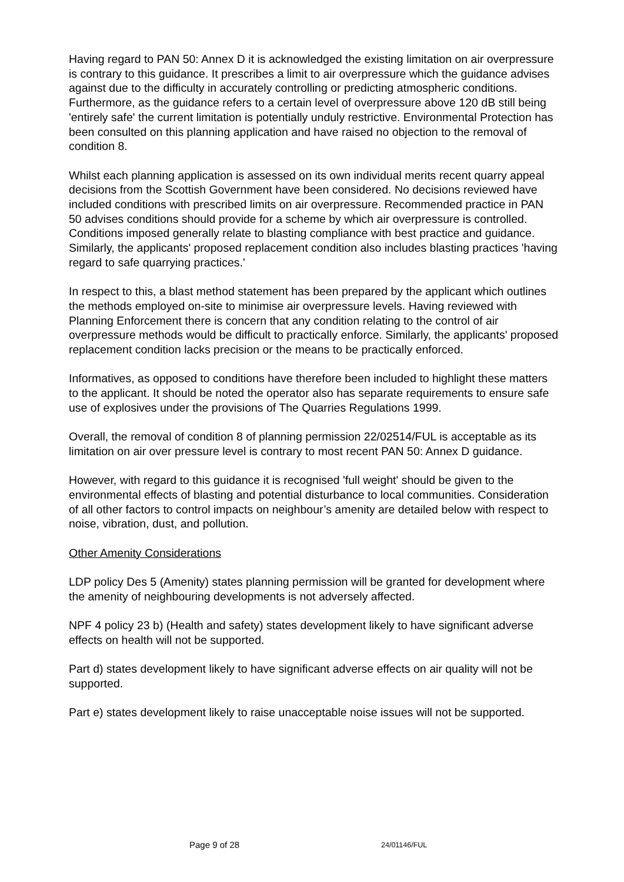Having regard to PAN 50: Annex D it is acknowledged the existing limitation on air overpressure is contrary to this guidance. It prescribes a limit to air overpressure which the guidance advises against due to the difficulty in accurately controlling or predicting atmospheric conditions. Furthermore, as the guidance refers to a certain level of overpressure above 120 dB still being 'entirely safe' the current limitation is potentially unduly restrictive. Environmental Protection has been consulted on this planning application and have raised no objection to the removal of condition 8.
Whilst each planning application is assessed on its own individual merits recent quarry appeal decisions from the Scottish Government have been considered. No decisions reviewed have included conditions with prescribed limits on air overpressure. Recommended practice in PAN 50 advises conditions should provide for a scheme by which air overpressure is controlled. Conditions imposed generally relate to blasting compliance with best practice and guidance. Similarly, the applicants' proposed replacement condition also includes blasting practices 'having regard to safe quarrying practices.'
In respect to this, a blast method statement has been prepared by the applicant which outlines the methods employed on-site to minimise air overpressure levels. Having reviewed with Planning Enforcement there is concern that any condition relating to the control of air overpressure methods would be difficult to practically enforce. Similarly, the applicants' proposed replacement condition lacks precision or the means to be practically enforced.
Informatives, as opposed to conditions have therefore been included to highlight these matters to the applicant. It should be noted the operator also has separate requirements to ensure safe use of explosives under the provisions of The Quarries Regulations 1999.
Overall, the removal of condition 8 of planning permission 22/02514/FUL is acceptable as its limitation on air over pressure level is contrary to most recent PAN 50: Annex D guidance.
However, with regard to this guidance it is recognised 'full weight' should be given to the environmental effects of blasting and potential disturbance to local communities. Consideration of all other factors to control impacts on neighbour’s amenity are detailed below with respect to noise, vibration, dust, and pollution.
Other Amenity Considerations
LDP policy Des 5 (Amenity) states planning permission will be granted for development where the amenity of neighbouring developments is not adversely affected.
NPF 4 policy 23 b) (Health and safety) states development likely to have significant adverse effects on health will not be supported.
Part d) states development likely to have significant adverse effects on air quality will not be supported.
Part e) states development likely to raise unacceptable noise issues will not be supported.
Page 9 of 28 24/01146/FUL